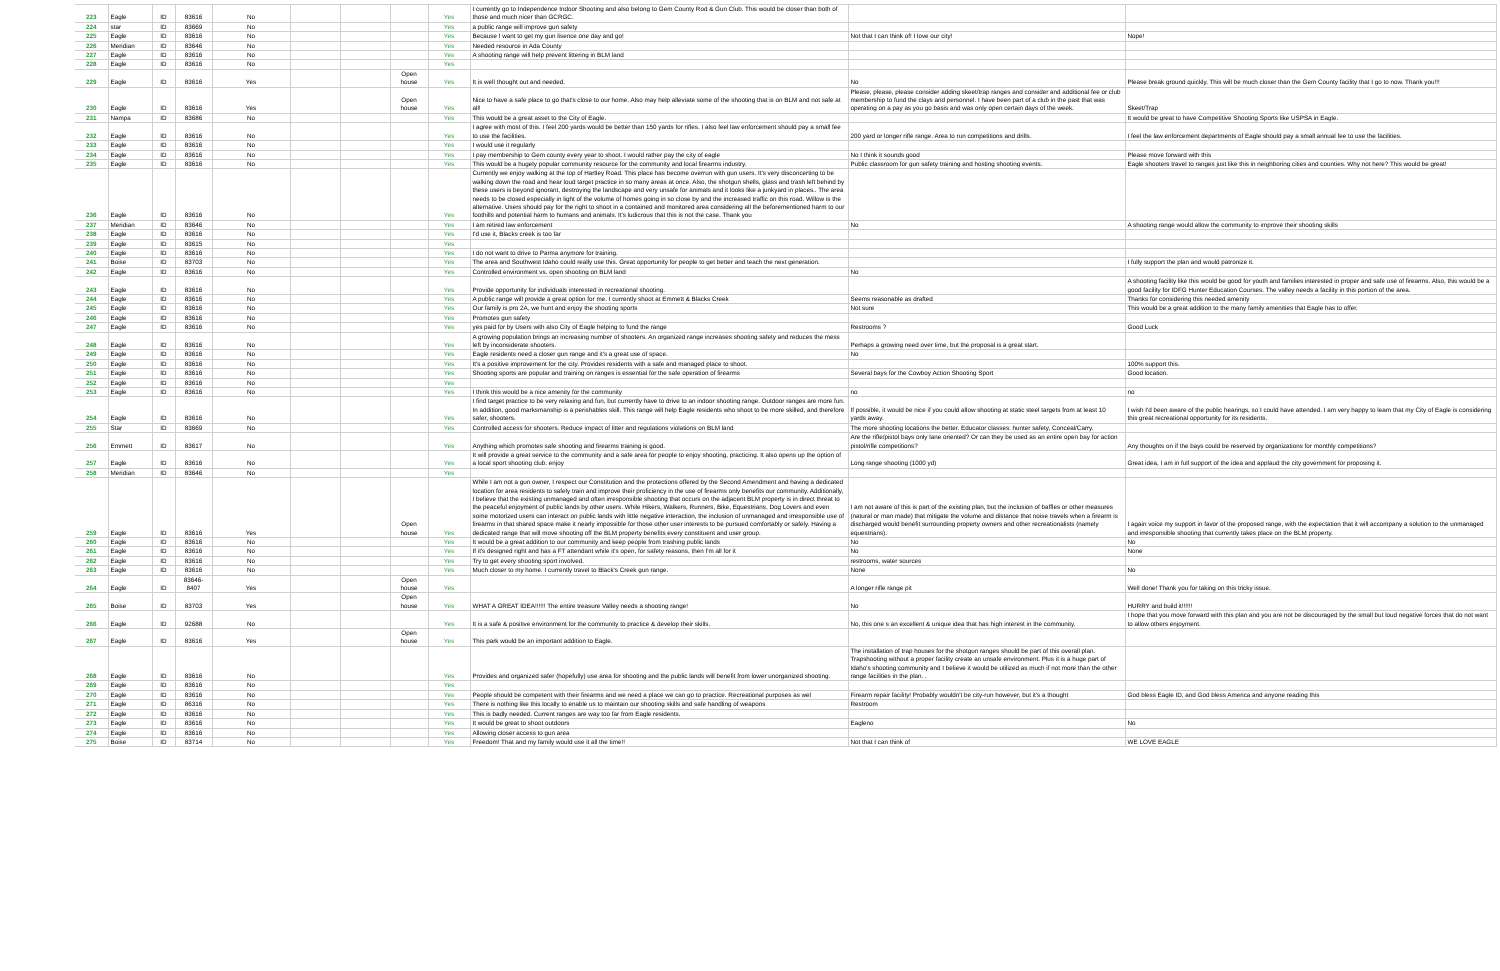| 223 | Eagle | ID | 83616 | No | | | | Yes | I currently go to Independence Indoor Shooting and also belong to Gem County Rod & Gun Club. This would be closer than both of those and much nicer than GCRGC. | | |
| 224 | star | ID | 83669 | No | | | | Yes | a public range will improve gun safety | | |
| 225 | Eagle | ID | 83616 | No | | | | Yes | Because I want to get my gun lisence one day and go! | Not that I can think of! I love our city! | Nope! |
| 226 | Meridian | ID | 83646 | No | | | | Yes | Needed resource in Ada County | | |
| 227 | Eagle | ID | 83616 | No | | | | Yes | A shooting range will help prevent littering in BLM land | | |
| 228 | Eagle | ID | 83616 | No | | | | Yes | | | |
| 229 | Eagle | ID | 83616 | Yes | | | Open house | Yes | It is well thought out and needed. | No | Please break ground quickly. This will be much closer than the Gem County facility that I go to now. Thank you!!! |
| 230 | Eagle | ID | 83616 | Yes | | | Open house | Yes | Nice to have a safe place to go that's close to our home. Also may help alleviate some of the shooting that is on BLM and not safe at all! | Please, please, please consider adding skeet/trap ranges and consider and additional fee or club membership to fund the clays and personnel. I have been part of a club in the past that was operating on a pay as you go basis and was only open certain days of the week. | Skeet/Trap |
| 231 | Nampa | ID | 83686 | No | | | | Yes | This would be a great asset to the City of Eagle. | | It would be great to have Competitive Shooting Sports like USPSA in Eagle. |
| 232 | Eagle | ID | 83616 | No | | | | Yes | I agree with most of this. I feel 200 yards would be better than 150 yards for rifles. I also feel law enforcement should pay a small fee to use the facilities. | 200 yard or longer rifle range. Area to run competitions and drills. | I feel the law enforcement departments of Eagle should pay a small annual fee to use the facilities. |
| 233 | Eagle | ID | 83616 | No | | | | Yes | I would use it regularly | | |
| 234 | Eagle | ID | 83616 | No | | | | Yes | I pay membership to Gem county every year to shoot. I would rather pay the city of eagle | No I think it sounds good | Please move forward with this |
| 235 | Eagle | ID | 83616 | No | | | | Yes | This would be a hugely popular community resource for the community and local firearms industry. | Public classroom for gun safety training and hosting shooting events. | Eagle shooters travel to ranges just like this in neighboring cities and counties. Why not here? This would be great! |
| 236 | Eagle | ID | 83616 | No | | | | Yes | Currently we enjoy walking at the top of Hartley Road. This place has become overrun with gun users. It's very disconcerting to be walking down the road and hear loud target practice in so many areas at once. Also, the shotgun shells, glass and trash left behind by these users is beyond ignorant, destroying the landscape and very unsafe for animals and it looks like a junkyard in places.. The area needs to be closed especially in light of the volume of homes going in so close by and the increased traffic on this road. Willow is the alternative. Users should pay for the right to shoot in a contained and monitored area considering all the beforementioned harm to our foothills and potential harm to humans and animals. It's ludicrous that this is not the case. Thank you | | |
| 237 | Meridian | ID | 83646 | No | | | | Yes | I am retired law enforcement | No | A shooting range would allow the community to improve their shooting skills |
| 238 | Eagle | ID | 83616 | No | | | | Yes | I'd use it, Blacks creek is too far | | |
| 239 | Eagle | ID | 83615 | No | | | | Yes | | | |
| 240 | Eagle | ID | 83616 | No | | | | Yes | I do not want to drive to Parma anymore for training. | | |
| 241 | Boise | ID | 83703 | No | | | | Yes | The area and Southwest Idaho could really use this. Great opportunity for people to get better and teach the next generation. | | I fully support the plan and would patronize it. |
| 242 | Eagle | ID | 83616 | No | | | | Yes | Controlled environment vs. open shooting on BLM land | No | |
| 243 | Eagle | ID | 83616 | No | | | | Yes | Provide opportunity for individuals interested in recreational shooting. | | A shooting facility like this would be good for youth and families interested in proper and safe use of firearms. Also, this would be a good facility for IDFG Hunter Education Courses. The valley needs a facility in this portion of the area. |
| 244 | Eagle | ID | 83616 | No | | | | Yes | A public range will provide a great option for me. I currently shoot at Emmett & Blacks Creek | Seems reasonable as drafted | Thanks for considering this needed amenity |
| 245 | Eagle | ID | 83616 | No | | | | Yes | Our family is pro 2A, we hunt and enjoy the shooting sports | Not sure | This would be a great addition to the many family amenities that Eagle has to offer. |
| 246 | Eagle | ID | 83616 | No | | | | Yes | Promotes gun safety | | |
| 247 | Eagle | ID | 83616 | No | | | | Yes | yes paid for by Users with also City of Eagle helping to fund the range | Restrooms ? | Good Luck |
| 248 | Eagle | ID | 83616 | No | | | | Yes | A growing population brings an increasing number of shooters. An organized range increases shooting safety and reduces the mess left by inconsiderate shooters. | Perhaps a growing need over time, but the proposal is a great start. | |
| 249 | Eagle | ID | 83616 | No | | | | Yes | Eagle residents need a closer gun range and it's a great use of space. | No | |
| 250 | Eagle | ID | 83616 | No | | | | Yes | It's a positive improvement for the city. Provides residents with a safe and managed place to shoot. | | 100% support this. |
| 251 | Eagle | ID | 83616 | No | | | | Yes | Shooting sports are popular and training on ranges is essential for the safe operation of firearms | Several bays for the Cowboy Action Shooting Sport | Good location. |
| 252 | Eagle | ID | 83616 | No | | | | Yes | | | |
| 253 | Eagle | ID | 83616 | No | | | | Yes | I think this would be a nice amenity for the community | no | no |
| 254 | Eagle | ID | 83616 | No | | | | Yes | I find target practice to be very relaxing and fun, but currently have to drive to an indoor shooting range. Outdoor ranges are more fun. In addition, good marksmanship is a perishables skill. This range will help Eagle residents who shoot to be more skilled, and therefore safer, shooters. | If possible, it would be nice if you could allow shooting at static steel targets from at least 10 yards away. | I wish I'd been aware of the public hearings, so I could have attended. I am very happy to learn that my City of Eagle is considering this great recreational opportunity for its residents. |
| 255 | Star | ID | 83669 | No | | | | Yes | Controlled access for shooters. Reduce impact of litter and regulations violations on BLM land | The more shooting locations the better. Educator classes: hunter safety, Conceal/Carry. | |
| 256 | Emmett | ID | 83617 | No | | | | Yes | Anything which promotes safe shooting and firearms training is good. | Are the rifle/pistol bays only lane oriented? Or can they be used as an entire open bay for action pistol/rifle competitions? | Any thoughts on if the bays could be reserved by organizations for monthly competitions? |
| 257 | Eagle | ID | 83616 | No | | | | Yes | It will provide a great service to the community and a safe area for people to enjoy shooting, practicing. It also opens up the option of a local sport shooting club. enjoy | Long range shooting (1000 yd) | Great idea, I am in full support of the idea and applaud the city government for proposing it. |
| 258 | Meridian | ID | 83646 | No | | | | Yes | | | |
| 259 | Eagle | ID | 83616 | Yes | | | Open house | Yes | While I am not a gun owner, I respect our Constitution and the protections offered by the Second Amendment and having a dedicated location for area residents to safely train and improve their proficiency in the use of firearms only benefits our community. Additionally, I believe that the existing unmanaged and often irresponsible shooting that occurs on the adjacent BLM property is in direct threat to the peaceful enjoyment of public lands by other users. While Hikers, Walkers, Runners, Bike, Equestrians, Dog Lovers and even some motorized users can interact on public lands with little negative interaction, the inclusion of unmanaged and irresponsible use of firearms in that shared space make it nearly impossible for those other user interests to be pursued comfortably or safely. Having a dedicated range that will move shooting off the BLM property benefits every constituent and user group. | I am not aware of this is part of the existing plan, but the inclusion of baffles or other measures (natural or man made) that mitigate the volume and distance that noise travels when a firearm is discharged would benefit surrounding property owners and other recreationalists (namely equestrians). | I again voice my support in favor of the proposed range, with the expectation that it will accompany a solution to the unmanaged and irresponsible shooting that currently takes place on the BLM property. |
| 260 | Eagle | ID | 83616 | No | | | | Yes | It would be a great addition to our community and keep people from trashing public lands | No | No |
| 261 | Eagle | ID | 83616 | No | | | | Yes | If it's designed right and has a FT attendant while it's open, for safety reasons, then I'm all for it | No | None |
| 262 | Eagle | ID | 83616 | No | | | | Yes | Try to get every shooting sport involved. | restrooms, water sources | |
| 263 | Eagle | ID | 83616 | No | | | | Yes | Much closer to my home. I currently travel to Black's Creek gun range. | None | No |
| 264 | Eagle | ID | 83646-8407 | Yes | | | Open house | Yes | | A longer rifle range pit | Well done! Thank you for taking on this tricky issue. |
| 265 | Boise | ID | 83703 | Yes | | | Open house | Yes | WHAT A GREAT IDEA!!!!!! The entire treasure Valley needs a shooting range! | No | HURRY and build it!!!!!! |
| 266 | Eagle | ID | 92688 | No | | | | Yes | It is a safe & positive environment for the community to practice & develop their skills. | No, this one s an excellent & unique idea that has high interest in the community. | I hope that you move forward with this plan and you are not be discouraged by the small but loud negative forces that do not want to allow others enjoyment. |
| 267 | Eagle | ID | 83616 | Yes | | | Open house | Yes | This park would be an important addition to Eagle. | | |
| 268 | Eagle | ID | 83616 | No | | | | Yes | Provides and organized safer (hopefully) use area for shooting and the public lands will benefit from lower unorganized shooting. | The installation of trap houses for the shotgun ranges should be part of this overall plan. Trapshooting without a proper facility create an unsafe environment. Plus it is a huge part of Idaho's shooting community and I believe it would be utilized as much if not more than the other range facilities in the plan. . | |
| 269 | Eagle | ID | 83616 | No | | | | Yes | | | |
| 270 | Eagle | ID | 83616 | No | | | | Yes | People should be competent with their firearms and we need a place we can go to practice. Recreational purposes as wel | Firearm repair facility! Probably wouldn't be city-run however, but it's a thought | God bless Eagle ID, and God bless America and anyone reading this |
| 271 | Eagle | ID | 86316 | No | | | | Yes | There is nothing like this locally to enable us to maintain our shooting skills and safe handling of weapons | Restroom | |
| 272 | Eagle | ID | 83616 | No | | | | Yes | This is badly needed. Current ranges are way too far from Eagle residents. | | |
| 273 | Eagle | ID | 83616 | No | | | | Yes | It would be great to shoot outdoors | Eagleno | No |
| 274 | Eagle | ID | 83616 | No | | | | Yes | Allowing closer access to gun area | | |
| 275 | Boise | ID | 83714 | No | | | | Yes | Freedom! That and my family would use it all the time!! | Not that I can think of | WE LOVE EAGLE |